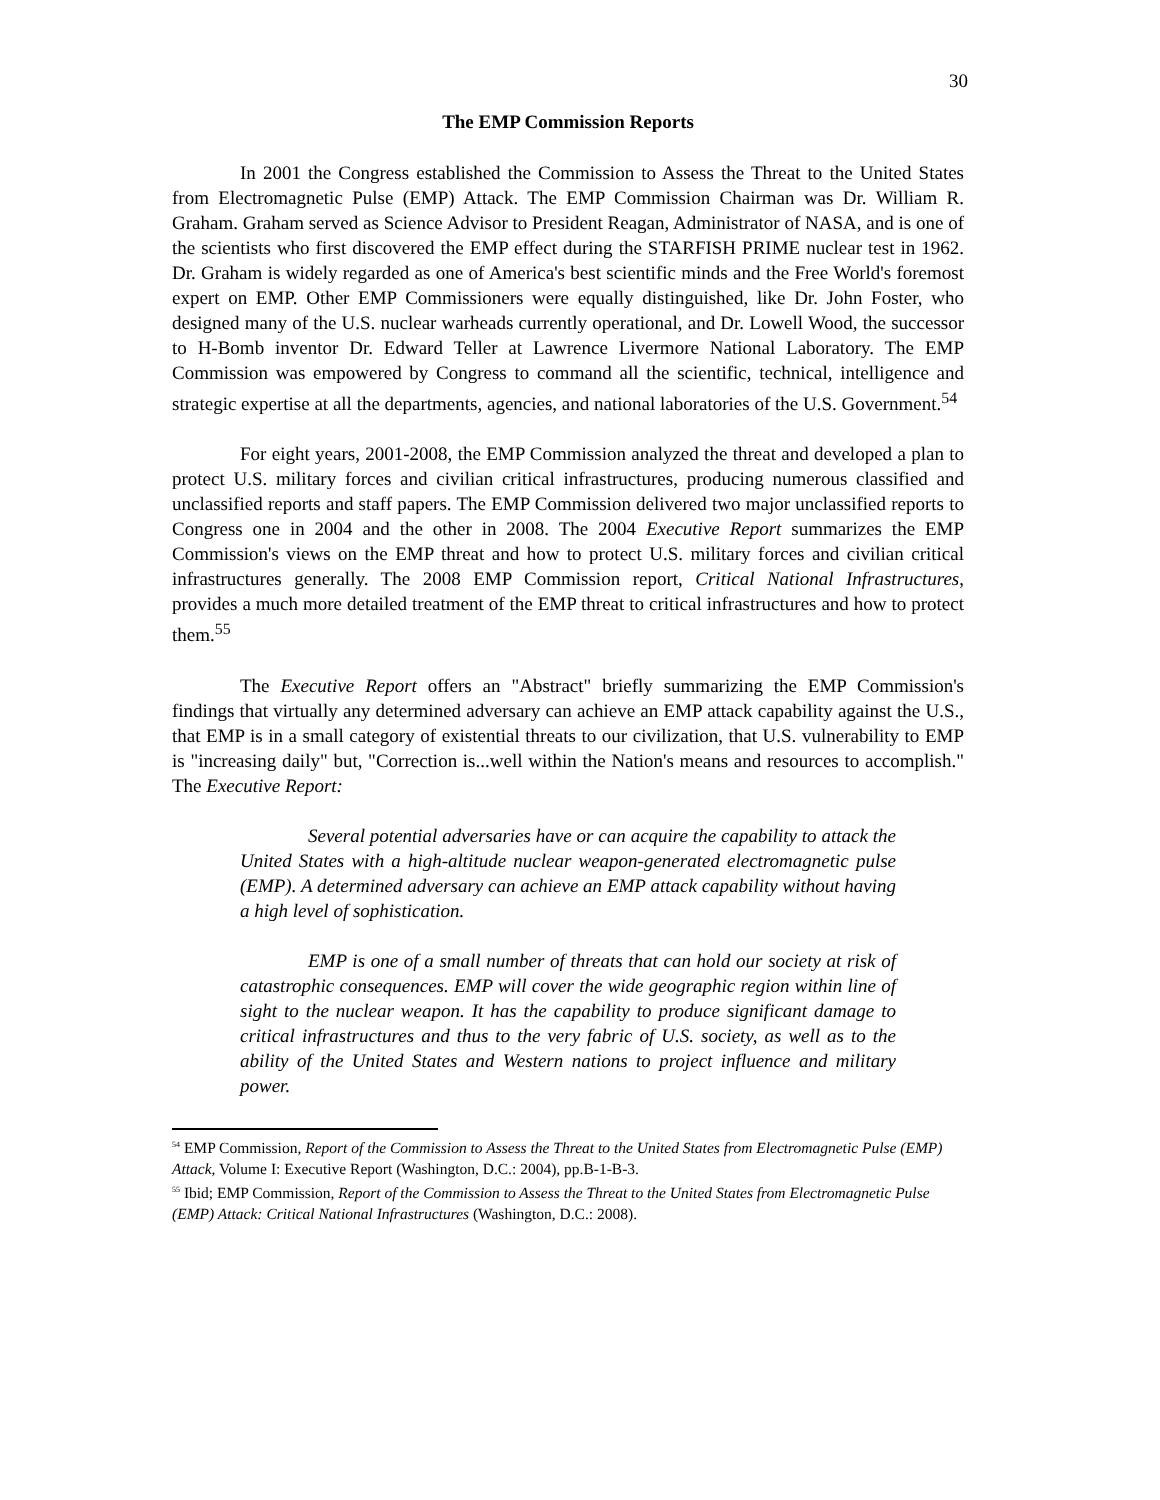30
The EMP Commission Reports
In 2001 the Congress established the Commission to Assess the Threat to the United States from Electromagnetic Pulse (EMP) Attack. The EMP Commission Chairman was Dr. William R. Graham. Graham served as Science Advisor to President Reagan, Administrator of NASA, and is one of the scientists who first discovered the EMP effect during the STARFISH PRIME nuclear test in 1962. Dr. Graham is widely regarded as one of America's best scientific minds and the Free World's foremost expert on EMP. Other EMP Commissioners were equally distinguished, like Dr. John Foster, who designed many of the U.S. nuclear warheads currently operational, and Dr. Lowell Wood, the successor to H-Bomb inventor Dr. Edward Teller at Lawrence Livermore National Laboratory. The EMP Commission was empowered by Congress to command all the scientific, technical, intelligence and strategic expertise at all the departments, agencies, and national laboratories of the U.S. Government.<sup>54</sup>
For eight years, 2001-2008, the EMP Commission analyzed the threat and developed a plan to protect U.S. military forces and civilian critical infrastructures, producing numerous classified and unclassified reports and staff papers. The EMP Commission delivered two major unclassified reports to Congress one in 2004 and the other in 2008. The 2004 Executive Report summarizes the EMP Commission's views on the EMP threat and how to protect U.S. military forces and civilian critical infrastructures generally. The 2008 EMP Commission report, Critical National Infrastructures, provides a much more detailed treatment of the EMP threat to critical infrastructures and how to protect them.<sup>55</sup>
The Executive Report offers an "Abstract" briefly summarizing the EMP Commission's findings that virtually any determined adversary can achieve an EMP attack capability against the U.S., that EMP is in a small category of existential threats to our civilization, that U.S. vulnerability to EMP is "increasing daily" but, "Correction is...well within the Nation's means and resources to accomplish." The Executive Report:
Several potential adversaries have or can acquire the capability to attack the United States with a high-altitude nuclear weapon-generated electromagnetic pulse (EMP). A determined adversary can achieve an EMP attack capability without having a high level of sophistication.
EMP is one of a small number of threats that can hold our society at risk of catastrophic consequences. EMP will cover the wide geographic region within line of sight to the nuclear weapon. It has the capability to produce significant damage to critical infrastructures and thus to the very fabric of U.S. society, as well as to the ability of the United States and Western nations to project influence and military power.
<sup>54</sup> EMP Commission, Report of the Commission to Assess the Threat to the United States from Electromagnetic Pulse (EMP) Attack, Volume I: Executive Report (Washington, D.C.: 2004), pp.B-1-B-3.
<sup>55</sup> Ibid; EMP Commission, Report of the Commission to Assess the Threat to the United States from Electromagnetic Pulse (EMP) Attack: Critical National Infrastructures (Washington, D.C.: 2008).